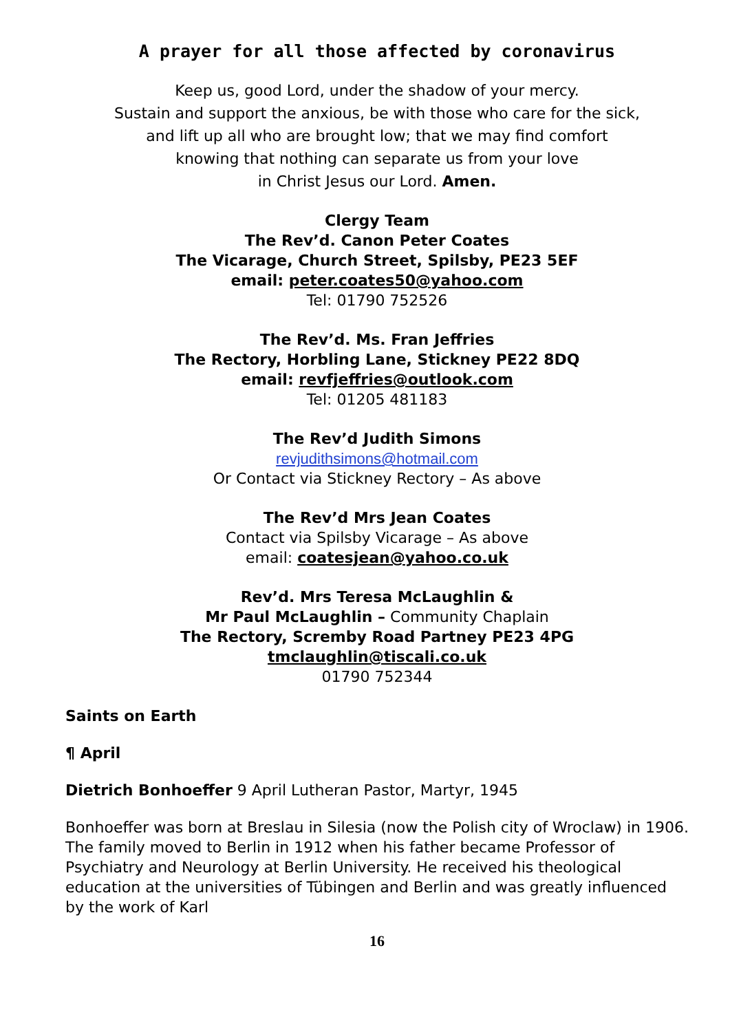A prayer for all those affected by coronavirus
Keep us, good Lord, under the shadow of your mercy.
Sustain and support the anxious, be with those who care for the sick,
and lift up all who are brought low; that we may find comfort
knowing that nothing can separate us from your love
in Christ Jesus our Lord. Amen.
Clergy Team
The Rev’d. Canon Peter Coates
The Vicarage, Church Street, Spilsby, PE23 5EF
email: peter.coates50@yahoo.com
Tel: 01790 752526
The Rev’d. Ms. Fran Jeffries
The Rectory, Horbling Lane, Stickney PE22 8DQ
email: revfjeffries@outlook.com
Tel: 01205 481183
The Rev’d Judith Simons
revjudithsimons@hotmail.com
Or Contact via Stickney Rectory – As above
The Rev’d Mrs Jean Coates
Contact via Spilsby Vicarage – As above
email: coatesjean@yahoo.co.uk
Rev’d. Mrs Teresa McLaughlin &
Mr Paul McLaughlin – Community Chaplain
The Rectory, Scremby Road Partney PE23 4PG
tmclaughlin@tiscali.co.uk
01790 752344
Saints on Earth
¶ April
Dietrich Bonhoeffer 9 April Lutheran Pastor, Martyr, 1945
Bonhoeffer was born at Breslau in Silesia (now the Polish city of Wroclaw) in 1906. The family moved to Berlin in 1912 when his father became Professor of Psychiatry and Neurology at Berlin University. He received his theological education at the universities of Tübingen and Berlin and was greatly influenced by the work of Karl
16